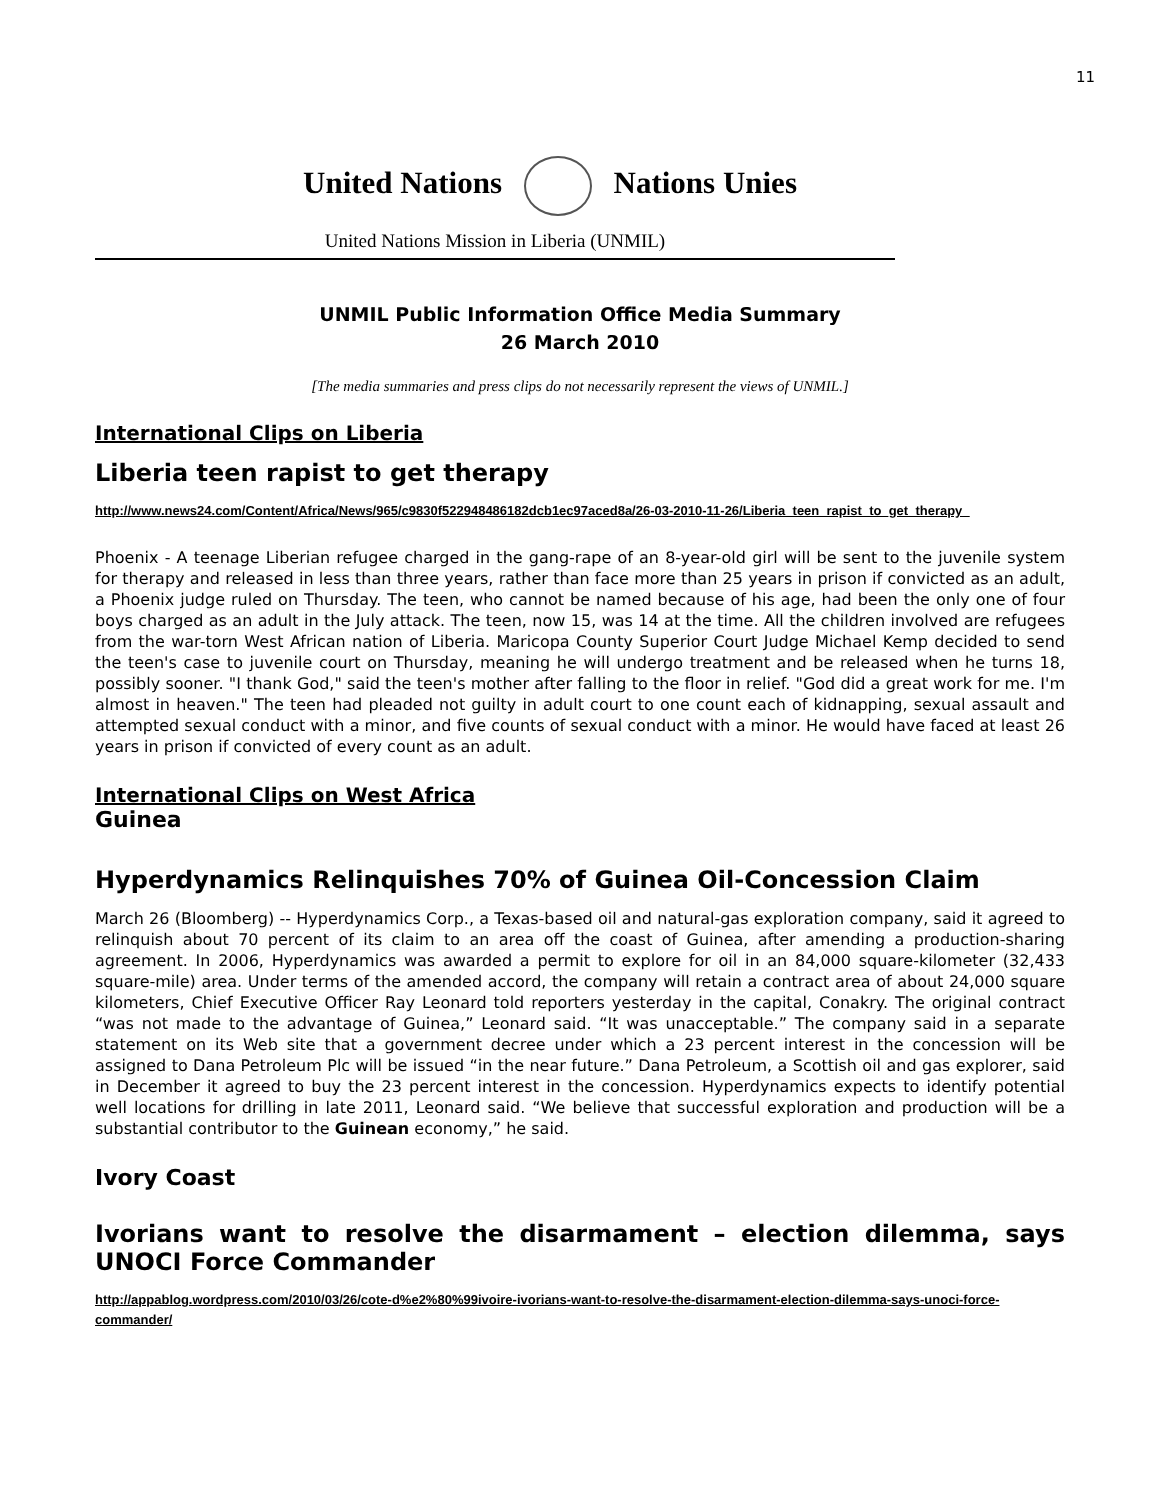11
United Nations Nations Unies
United Nations Mission in Liberia (UNMIL)
UNMIL Public Information Office Media Summary
26 March 2010
[The media summaries and press clips do not necessarily represent the views of UNMIL.]
International Clips on Liberia
Liberia teen rapist to get therapy
http://www.news24.com/Content/Africa/News/965/c9830f522948486182dcb1ec97aced8a/26-03-2010-11-26/Liberia_teen_rapist_to_get_therapy_
Phoenix - A teenage Liberian refugee charged in the gang-rape of an 8-year-old girl will be sent to the juvenile system for therapy and released in less than three years, rather than face more than 25 years in prison if convicted as an adult, a Phoenix judge ruled on Thursday. The teen, who cannot be named because of his age, had been the only one of four boys charged as an adult in the July attack. The teen, now 15, was 14 at the time. All the children involved are refugees from the war-torn West African nation of Liberia. Maricopa County Superior Court Judge Michael Kemp decided to send the teen's case to juvenile court on Thursday, meaning he will undergo treatment and be released when he turns 18, possibly sooner. "I thank God," said the teen's mother after falling to the floor in relief. "God did a great work for me. I'm almost in heaven." The teen had pleaded not guilty in adult court to one count each of kidnapping, sexual assault and attempted sexual conduct with a minor, and five counts of sexual conduct with a minor. He would have faced at least 26 years in prison if convicted of every count as an adult.
International Clips on West Africa
Guinea
Hyperdynamics Relinquishes 70% of Guinea Oil-Concession Claim
March 26 (Bloomberg) -- Hyperdynamics Corp., a Texas-based oil and natural-gas exploration company, said it agreed to relinquish about 70 percent of its claim to an area off the coast of Guinea, after amending a production-sharing agreement. In 2006, Hyperdynamics was awarded a permit to explore for oil in an 84,000 square-kilometer (32,433 square-mile) area. Under terms of the amended accord, the company will retain a contract area of about 24,000 square kilometers, Chief Executive Officer Ray Leonard told reporters yesterday in the capital, Conakry. The original contract “was not made to the advantage of Guinea,” Leonard said. “It was unacceptable.” The company said in a separate statement on its Web site that a government decree under which a 23 percent interest in the concession will be assigned to Dana Petroleum Plc will be issued “in the near future.” Dana Petroleum, a Scottish oil and gas explorer, said in December it agreed to buy the 23 percent interest in the concession. Hyperdynamics expects to identify potential well locations for drilling in late 2011, Leonard said. “We believe that successful exploration and production will be a substantial contributor to the Guinean economy,” he said.
Ivory Coast
Ivorians want to resolve the disarmament – election dilemma, says UNOCI Force Commander
http://appablog.wordpress.com/2010/03/26/cote-d%e2%80%99ivoire-ivorians-want-to-resolve-the-disarmament-election-dilemma-says-unoci-force-commander/